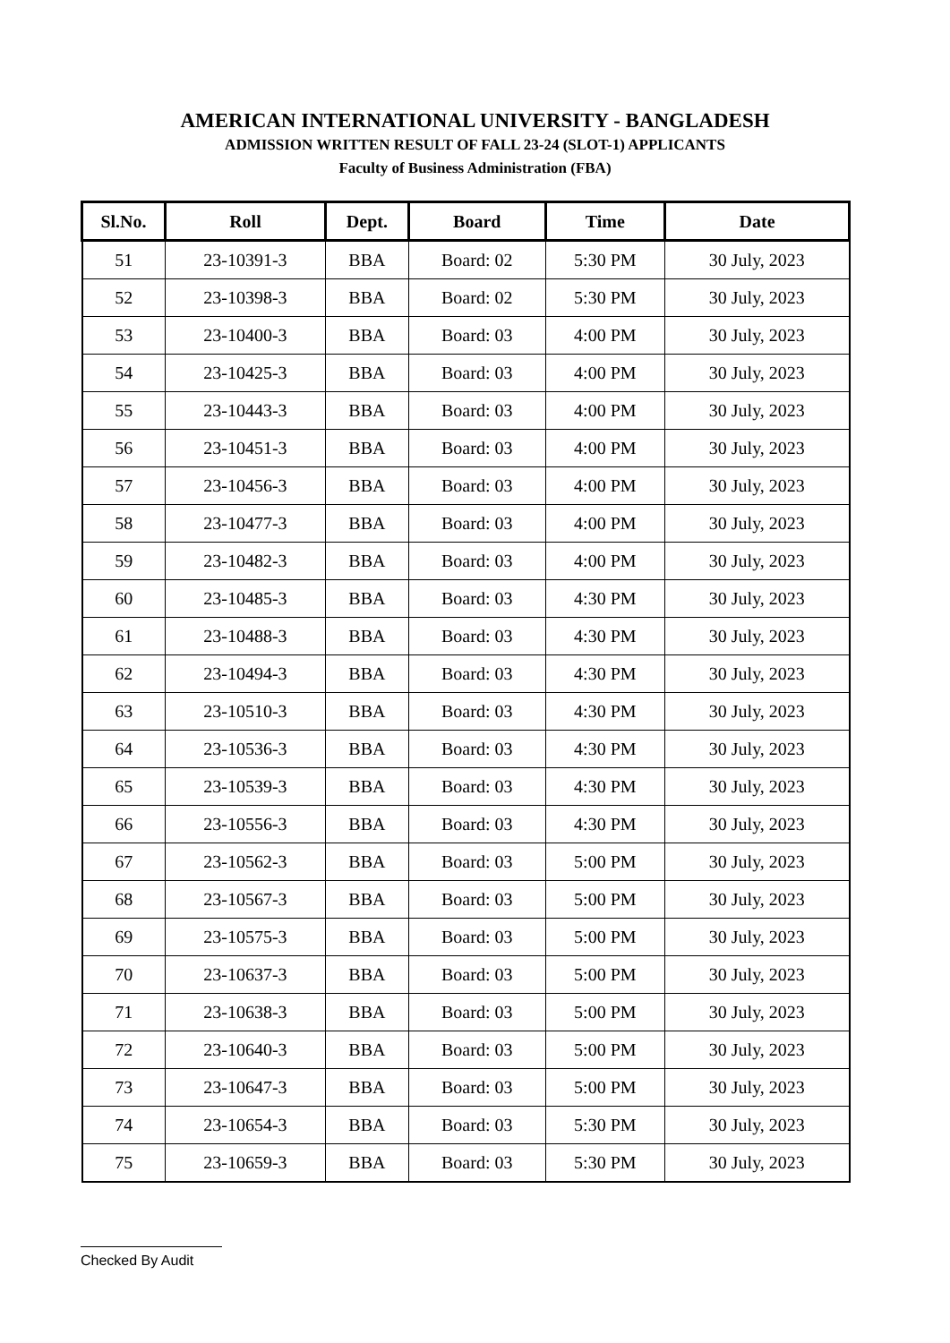AMERICAN INTERNATIONAL UNIVERSITY - BANGLADESH
ADMISSION WRITTEN RESULT OF FALL 23-24 (SLOT-1) APPLICANTS
Faculty of Business Administration (FBA)
| Sl.No. | Roll | Dept. | Board | Time | Date |
| --- | --- | --- | --- | --- | --- |
| 51 | 23-10391-3 | BBA | Board: 02 | 5:30 PM | 30 July, 2023 |
| 52 | 23-10398-3 | BBA | Board: 02 | 5:30 PM | 30 July, 2023 |
| 53 | 23-10400-3 | BBA | Board: 03 | 4:00 PM | 30 July, 2023 |
| 54 | 23-10425-3 | BBA | Board: 03 | 4:00 PM | 30 July, 2023 |
| 55 | 23-10443-3 | BBA | Board: 03 | 4:00 PM | 30 July, 2023 |
| 56 | 23-10451-3 | BBA | Board: 03 | 4:00 PM | 30 July, 2023 |
| 57 | 23-10456-3 | BBA | Board: 03 | 4:00 PM | 30 July, 2023 |
| 58 | 23-10477-3 | BBA | Board: 03 | 4:00 PM | 30 July, 2023 |
| 59 | 23-10482-3 | BBA | Board: 03 | 4:00 PM | 30 July, 2023 |
| 60 | 23-10485-3 | BBA | Board: 03 | 4:30 PM | 30 July, 2023 |
| 61 | 23-10488-3 | BBA | Board: 03 | 4:30 PM | 30 July, 2023 |
| 62 | 23-10494-3 | BBA | Board: 03 | 4:30 PM | 30 July, 2023 |
| 63 | 23-10510-3 | BBA | Board: 03 | 4:30 PM | 30 July, 2023 |
| 64 | 23-10536-3 | BBA | Board: 03 | 4:30 PM | 30 July, 2023 |
| 65 | 23-10539-3 | BBA | Board: 03 | 4:30 PM | 30 July, 2023 |
| 66 | 23-10556-3 | BBA | Board: 03 | 4:30 PM | 30 July, 2023 |
| 67 | 23-10562-3 | BBA | Board: 03 | 5:00 PM | 30 July, 2023 |
| 68 | 23-10567-3 | BBA | Board: 03 | 5:00 PM | 30 July, 2023 |
| 69 | 23-10575-3 | BBA | Board: 03 | 5:00 PM | 30 July, 2023 |
| 70 | 23-10637-3 | BBA | Board: 03 | 5:00 PM | 30 July, 2023 |
| 71 | 23-10638-3 | BBA | Board: 03 | 5:00 PM | 30 July, 2023 |
| 72 | 23-10640-3 | BBA | Board: 03 | 5:00 PM | 30 July, 2023 |
| 73 | 23-10647-3 | BBA | Board: 03 | 5:00 PM | 30 July, 2023 |
| 74 | 23-10654-3 | BBA | Board: 03 | 5:30 PM | 30 July, 2023 |
| 75 | 23-10659-3 | BBA | Board: 03 | 5:30 PM | 30 July, 2023 |
Checked By Audit